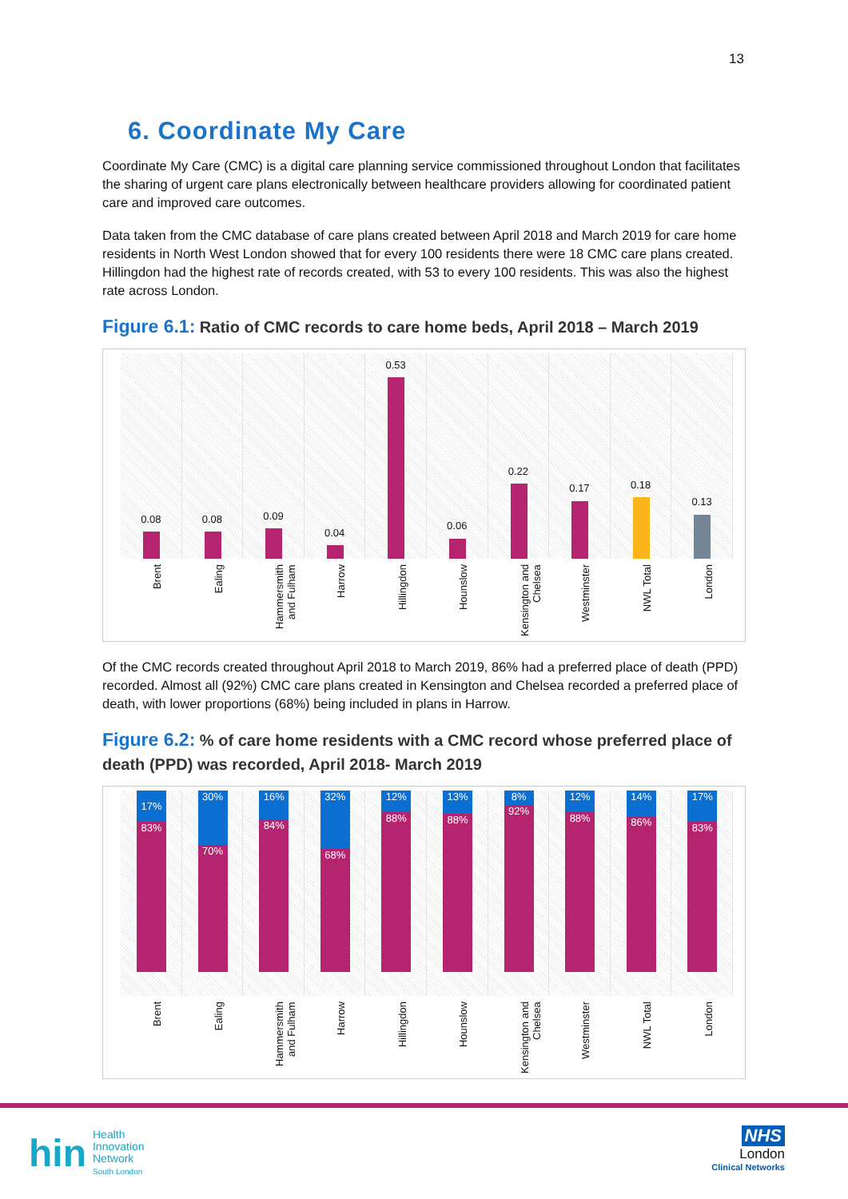13
6. Coordinate My Care
Coordinate My Care (CMC) is a digital care planning service commissioned throughout London that facilitates the sharing of urgent care plans electronically between healthcare providers allowing for coordinated patient care and improved care outcomes.
Data taken from the CMC database of care plans created between April 2018 and March 2019 for care home residents in North West London showed that for every 100 residents there were 18 CMC care plans created. Hillingdon had the highest rate of records created, with 53 to every 100 residents. This was also the highest rate across London.
Figure 6.1: Ratio of CMC records to care home beds, April 2018 – March 2019
0.08
0.08
0.09
0.04
0.53
0.06
0.22
0.17
0.18
0.13
Brent
Ealing
Hammersmith and Fulham
Harrow
Hillingdon
Hounslow
Kensington and Chelsea
Westminster
NWL Total
London
Of the CMC records created throughout April 2018 to March 2019, 86% had a preferred place of death (PPD) recorded. Almost all (92%) CMC care plans created in Kensington and Chelsea recorded a preferred place of death, with lower proportions (68%) being included in plans in Harrow.
Figure 6.2: % of care home residents with a CMC record whose preferred place of death (PPD) was recorded, April 2018- March 2019
17%
83%
30%
70%
16%
84%
32%
68%
12%
88%
13%
88%
8%
92%
12%
88%
14%
86%
17%
83%
Brent
Ealing
Hammersmith and Fulham
Harrow
Hillingdon
Hounslow
Kensington and Chelsea
Westminster
NWL Total
London
hin
Health
Innovation
Network
South London
NHS
London
Clinical Networks